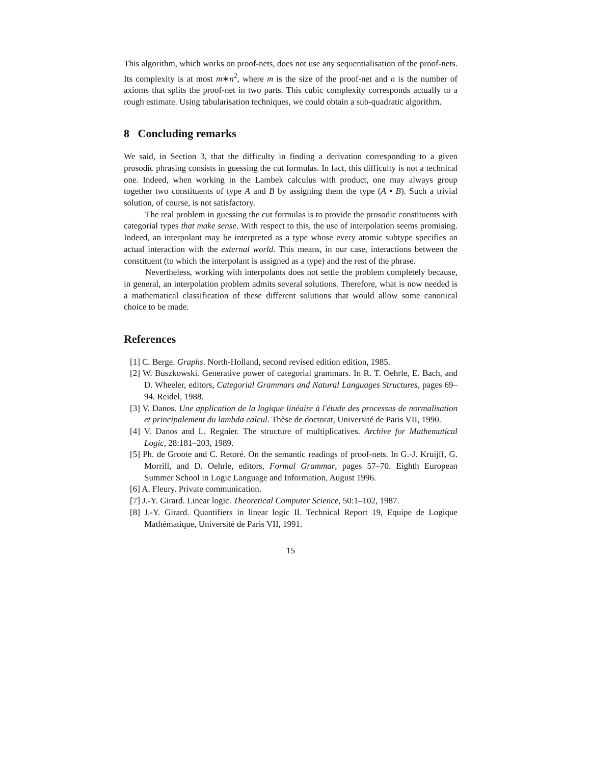This algorithm, which works on proof-nets, does not use any sequentialisation of the proof-nets. Its complexity is at most m∗n<sup>2</sup>, where m is the size of the proof-net and n is the number of axioms that splits the proof-net in two parts. This cubic complexity corresponds actually to a rough estimate. Using tabularisation techniques, we could obtain a sub-quadratic algorithm.
8 Concluding remarks
We said, in Section 3, that the difficulty in finding a derivation corresponding to a given prosodic phrasing consists in guessing the cut formulas. In fact, this difficulty is not a technical one. Indeed, when working in the Lambek calculus with product, one may always group together two constituents of type A and B by assigning them the type (A • B). Such a trivial solution, of course, is not satisfactory.
The real problem in guessing the cut formulas is to provide the prosodic constituents with categorial types that make sense. With respect to this, the use of interpolation seems promising. Indeed, an interpolant may be interpreted as a type whose every atomic subtype specifies an actual interaction with the external world. This means, in our case, interactions between the constituent (to which the interpolant is assigned as a type) and the rest of the phrase.
Nevertheless, working with interpolants does not settle the problem completely because, in general, an interpolation problem admits several solutions. Therefore, what is now needed is a mathematical classification of these different solutions that would allow some canonical choice to be made.
References
[1] C. Berge. Graphs. North-Holland, second revised edition edition, 1985.
[2] W. Buszkowski. Generative power of categorial grammars. In R. T. Oehrle, E. Bach, and D. Wheeler, editors, Categorial Grammars and Natural Languages Structures, pages 69–94. Reidel, 1988.
[3] V. Danos. Une application de la logique linéaire à l'étude des processus de normalisation et principalement du lambda calcul. Thèse de doctorat, Université de Paris VII, 1990.
[4] V. Danos and L. Regnier. The structure of multiplicatives. Archive for Mathematical Logic, 28:181–203, 1989.
[5] Ph. de Groote and C. Retoré. On the semantic readings of proof-nets. In G.-J. Kruijff, G. Morrill, and D. Oehrle, editors, Formal Grammar, pages 57–70. Eighth European Summer School in Logic Language and Information, August 1996.
[6] A. Fleury. Private communication.
[7] J.-Y. Girard. Linear logic. Theoretical Computer Science, 50:1–102, 1987.
[8] J.-Y. Girard. Quantifiers in linear logic II. Technical Report 19, Equipe de Logique Mathématique, Université de Paris VII, 1991.
15